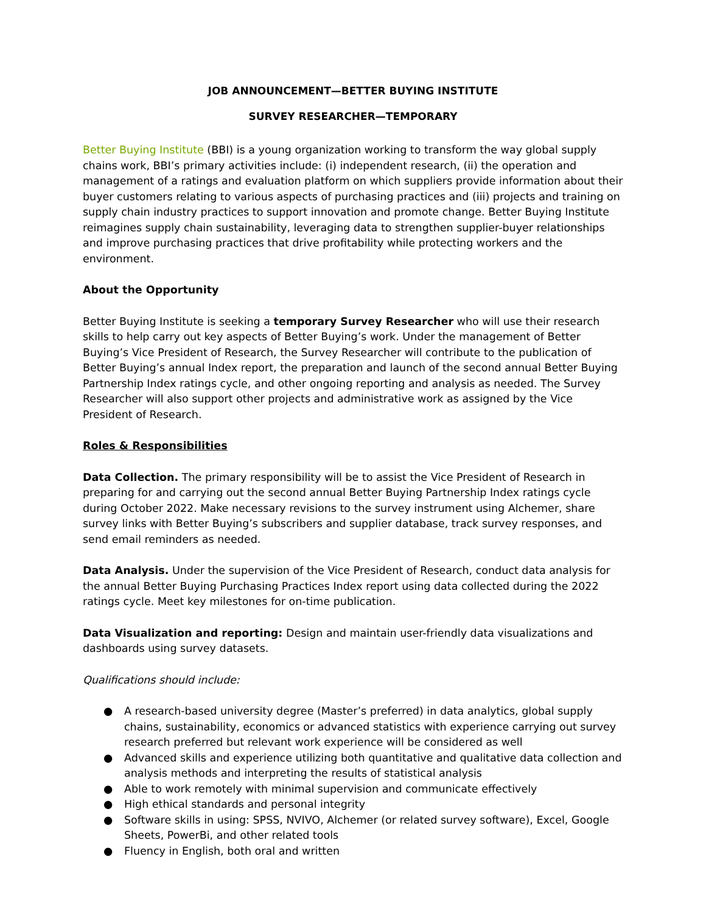JOB ANNOUNCEMENT—BETTER BUYING INSTITUTE
SURVEY RESEARCHER—TEMPORARY
Better Buying Institute (BBI) is a young organization working to transform the way global supply chains work, BBI’s primary activities include: (i) independent research, (ii) the operation and management of a ratings and evaluation platform on which suppliers provide information about their buyer customers relating to various aspects of purchasing practices and (iii) projects and training on supply chain industry practices to support innovation and promote change. Better Buying Institute reimagines supply chain sustainability, leveraging data to strengthen supplier-buyer relationships and improve purchasing practices that drive profitability while protecting workers and the environment.
About the Opportunity
Better Buying Institute is seeking a temporary Survey Researcher who will use their research skills to help carry out key aspects of Better Buying’s work. Under the management of Better Buying’s Vice President of Research, the Survey Researcher will contribute to the publication of Better Buying’s annual Index report, the preparation and launch of the second annual Better Buying Partnership Index ratings cycle, and other ongoing reporting and analysis as needed. The Survey Researcher will also support other projects and administrative work as assigned by the Vice President of Research.
Roles & Responsibilities
Data Collection. The primary responsibility will be to assist the Vice President of Research in preparing for and carrying out the second annual Better Buying Partnership Index ratings cycle during October 2022. Make necessary revisions to the survey instrument using Alchemer, share survey links with Better Buying’s subscribers and supplier database, track survey responses, and send email reminders as needed.
Data Analysis. Under the supervision of the Vice President of Research, conduct data analysis for the annual Better Buying Purchasing Practices Index report using data collected during the 2022 ratings cycle. Meet key milestones for on-time publication.
Data Visualization and reporting: Design and maintain user-friendly data visualizations and dashboards using survey datasets.
Qualifications should include:
● A research-based university degree (Master’s preferred) in data analytics, global supply chains, sustainability, economics or advanced statistics with experience carrying out survey research preferred but relevant work experience will be considered as well
● Advanced skills and experience utilizing both quantitative and qualitative data collection and analysis methods and interpreting the results of statistical analysis
● Able to work remotely with minimal supervision and communicate effectively
● High ethical standards and personal integrity
● Software skills in using: SPSS, NVIVO, Alchemer (or related survey software), Excel, Google Sheets, PowerBi, and other related tools
● Fluency in English, both oral and written